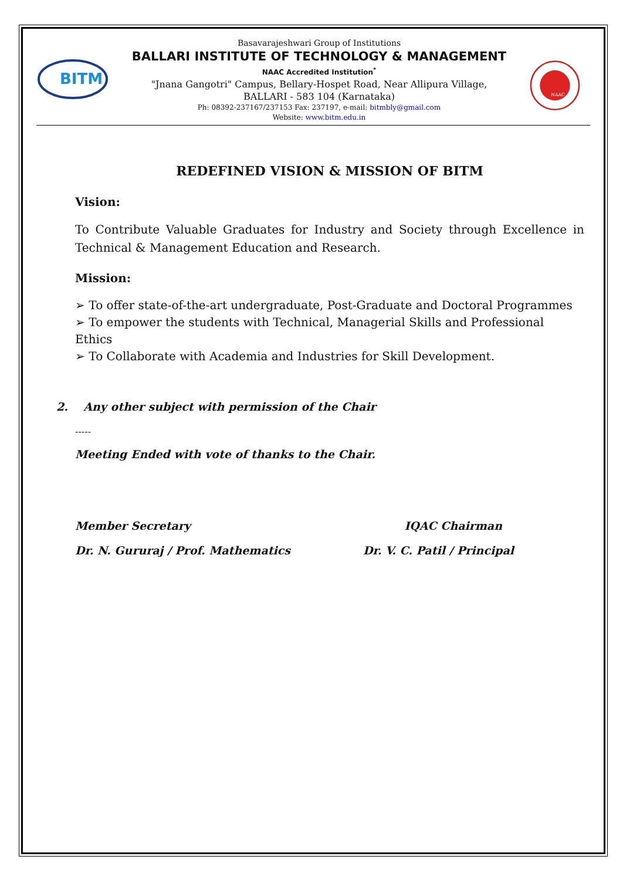BITM
Basavarajeshwari Group of Institutions
BALLARI INSTITUTE OF TECHNOLOGY & MANAGEMENT
NAAC Accredited Institution<sup>*</sup>
"Jnana Gangotri" Campus, Bellary-Hospet Road, Near Allipura Village,
BALLARI - 583 104 (Karnataka)
Ph: 08392-237167/237153 Fax: 237197, e-mail: bitmbly@gmail.com
Website: www.bitm.edu.in
NAAC
REDEFINED VISION & MISSION OF BITM
Vision:
To Contribute Valuable Graduates for Industry and Society through Excellence in Technical & Management Education and Research.
Mission:
➢ To offer state-of-the-art undergraduate, Post-Graduate and Doctoral Programmes
➢ To empower the students with Technical, Managerial Skills and Professional Ethics
➢ To Collaborate with Academia and Industries for Skill Development.
2. Any other subject with permission of the Chair
-----
Meeting Ended with vote of thanks to the Chair.
Member Secretary IQAC Chairman
Dr. N. Gururaj / Prof. Mathematics Dr. V. C. Patil / Principal